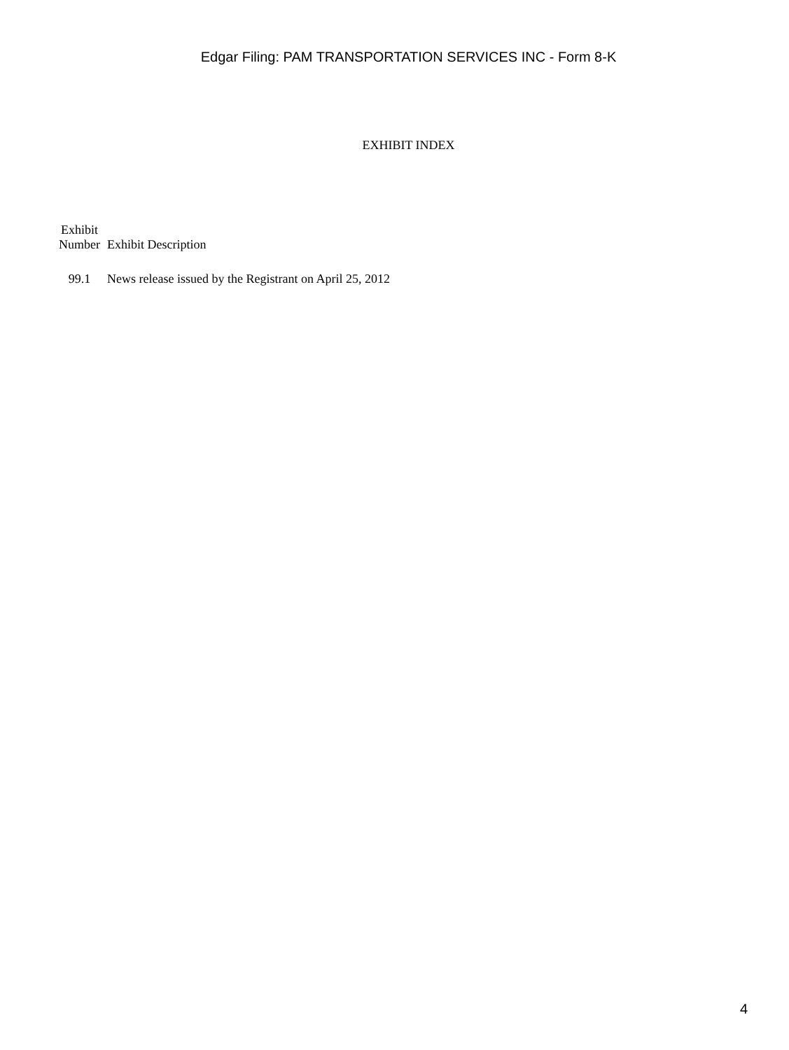Edgar Filing: PAM TRANSPORTATION SERVICES INC - Form 8-K
EXHIBIT INDEX
| Exhibit Number | Exhibit Description |
| --- | --- |
| 99.1 | News release issued by the Registrant on April 25, 2012 |
4